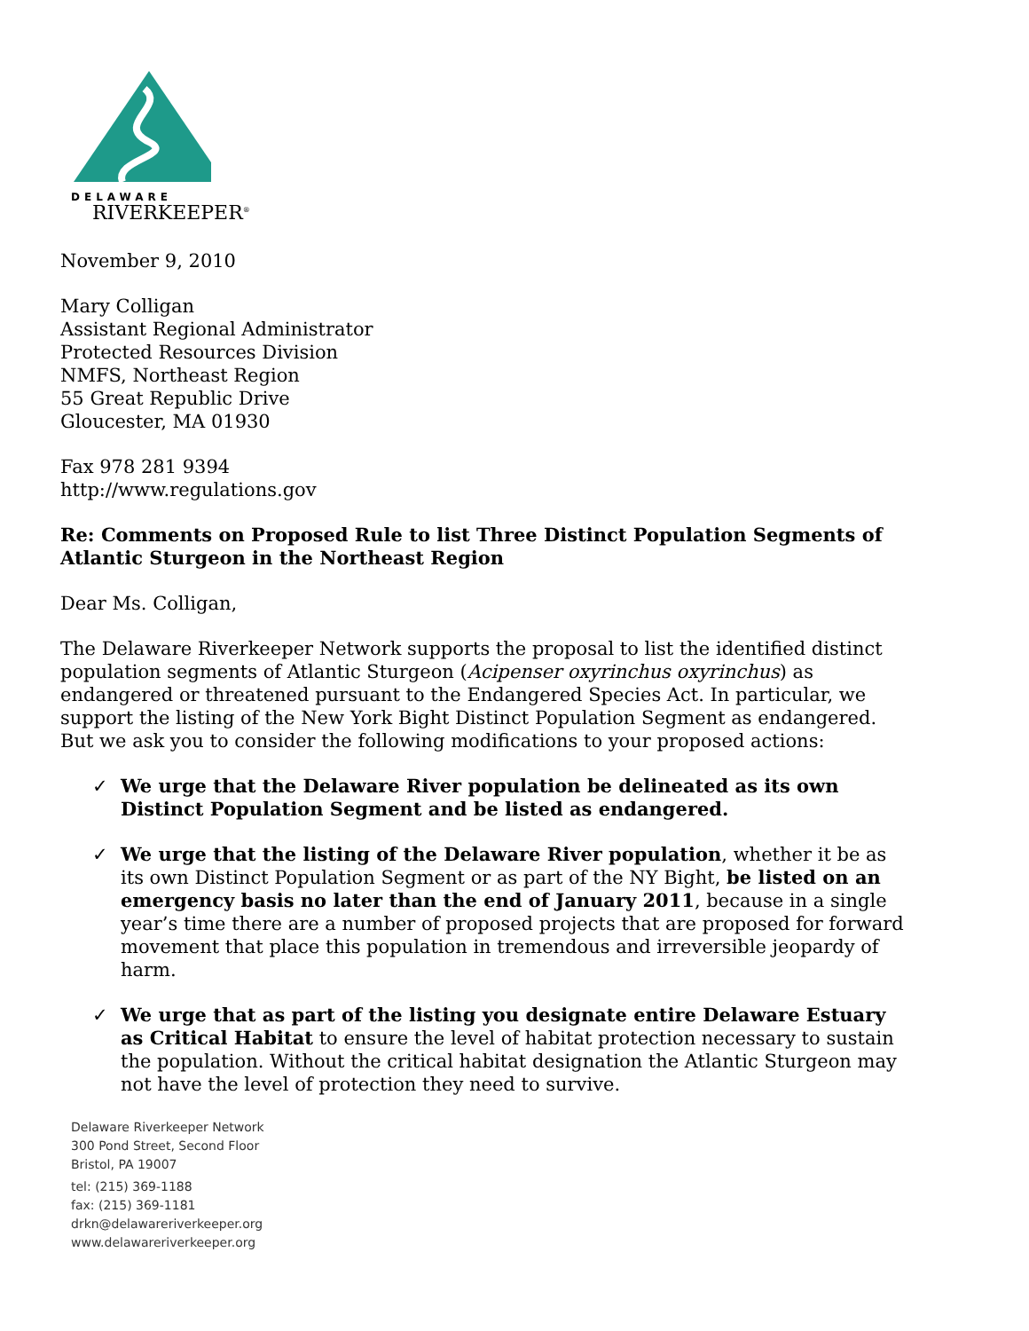DELAWARE
RIVERKEEPER<sup>®</sup>
November 9, 2010
Mary Colligan
Assistant Regional Administrator
Protected Resources Division
NMFS, Northeast Region
55 Great Republic Drive
Gloucester, MA 01930
Fax 978 281 9394
http://www.regulations.gov
Re: Comments on Proposed Rule to list Three Distinct Population Segments of Atlantic Sturgeon in the Northeast Region
Dear Ms. Colligan,
The Delaware Riverkeeper Network supports the proposal to list the identified distinct population segments of Atlantic Sturgeon (Acipenser oxyrinchus oxyrinchus) as endangered or threatened pursuant to the Endangered Species Act. In particular, we support the listing of the New York Bight Distinct Population Segment as endangered. But we ask you to consider the following modifications to your proposed actions:
✓ We urge that the Delaware River population be delineated as its own Distinct Population Segment and be listed as endangered.
✓ We urge that the listing of the Delaware River population, whether it be as its own Distinct Population Segment or as part of the NY Bight, be listed on an emergency basis no later than the end of January 2011, because in a single year’s time there are a number of proposed projects that are proposed for forward movement that place this population in tremendous and irreversible jeopardy of harm.
✓ We urge that as part of the listing you designate entire Delaware Estuary as Critical Habitat to ensure the level of habitat protection necessary to sustain the population. Without the critical habitat designation the Atlantic Sturgeon may not have the level of protection they need to survive.
Delaware Riverkeeper Network
300 Pond Street, Second Floor
Bristol, PA 19007
tel: (215) 369-1188
fax: (215) 369-1181
drkn@delawareriverkeeper.org
www.delawareriverkeeper.org